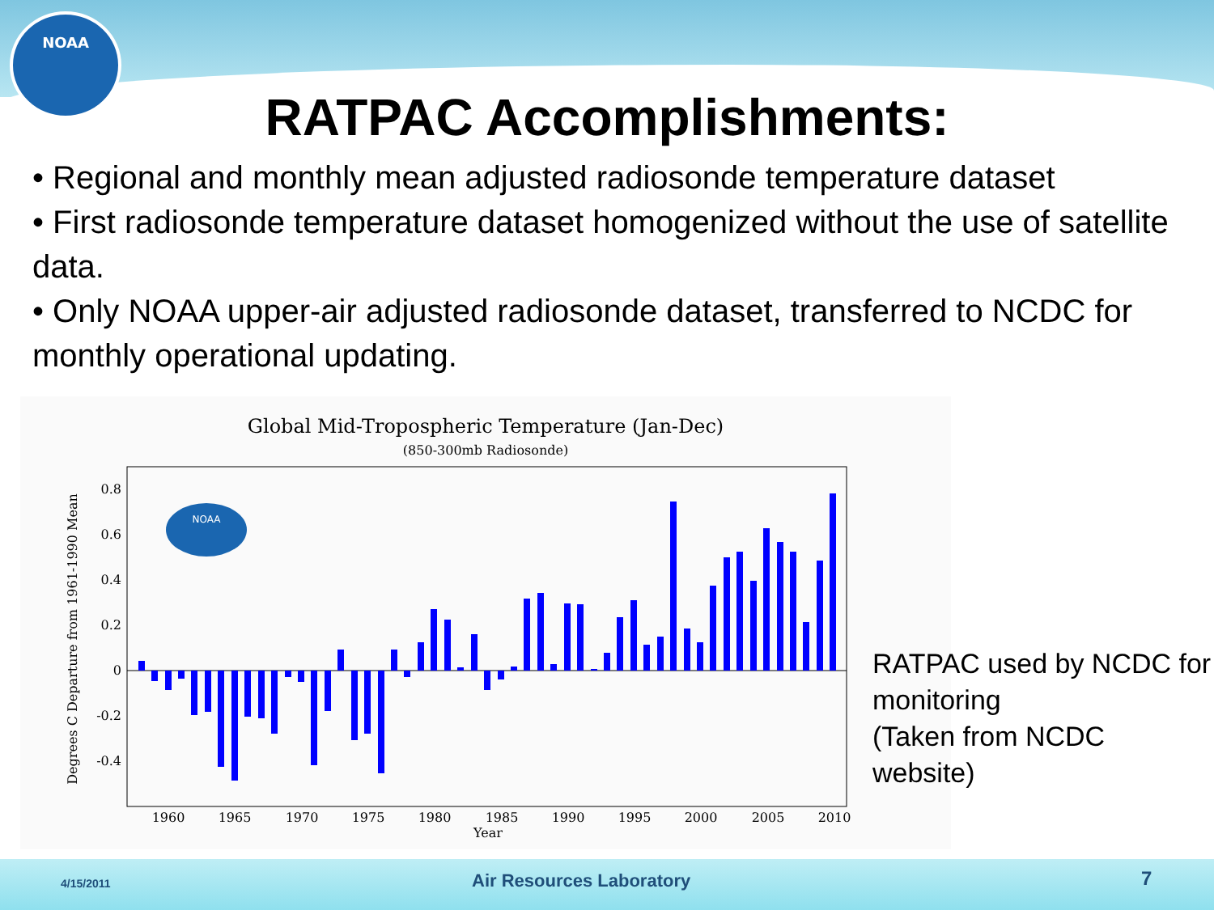NOAA
RATPAC Accomplishments:
• Regional and monthly mean adjusted radiosonde temperature dataset
• First radiosonde temperature dataset homogenized without the use of satellite data.
• Only NOAA upper-air adjusted radiosonde dataset, transferred to NCDC for monthly operational updating.
Global Mid-Tropospheric Temperature (Jan-Dec)
(850-300mb Radiosonde)
0.8
0.6
0.4
0.2
0
-0.2
-0.4
1960
1965
1970
1975
1980
1985
1990
1995
2000
2005
2010
Year
Degrees C Departure from 1961-1990 Mean
NOAA
RATPAC used by NCDC for
monitoring
(Taken from NCDC
website)
4/15/2011 Air Resources Laboratory 7